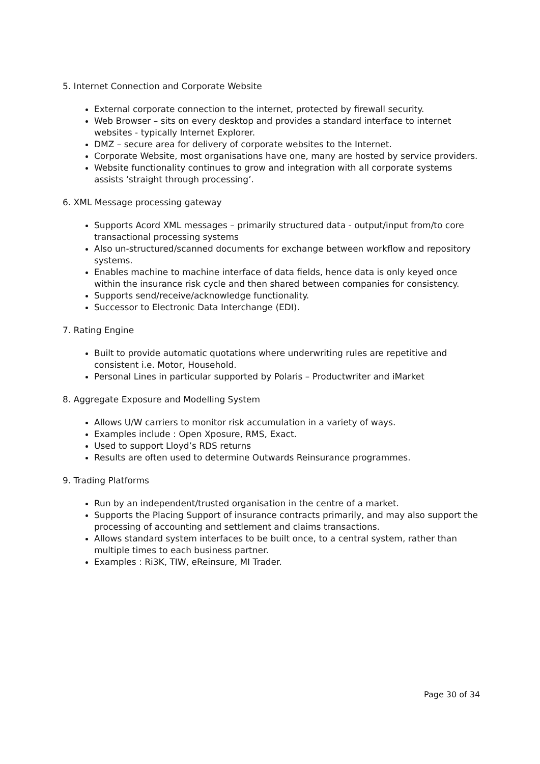5. Internet Connection and Corporate Website
External corporate connection to the internet, protected by firewall security.
Web Browser – sits on every desktop and provides a standard interface to internet websites - typically Internet Explorer.
DMZ – secure area for delivery of corporate websites to the Internet.
Corporate Website, most organisations have one, many are hosted by service providers.
Website functionality continues to grow and integration with all corporate systems assists ‘straight through processing’.
6. XML Message processing gateway
Supports Acord XML messages – primarily structured data - output/input from/to core transactional processing systems
Also un-structured/scanned documents for exchange between workflow and repository systems.
Enables machine to machine interface of data fields, hence data is only keyed once within the insurance risk cycle and then shared between companies for consistency.
Supports send/receive/acknowledge functionality.
Successor to Electronic Data Interchange (EDI).
7. Rating Engine
Built to provide automatic quotations where underwriting rules are repetitive and consistent i.e. Motor, Household.
Personal Lines in particular supported by Polaris – Productwriter and iMarket
8. Aggregate Exposure and Modelling System
Allows U/W carriers to monitor risk accumulation in a variety of ways.
Examples include : Open Xposure, RMS, Exact.
Used to support Lloyd’s RDS returns
Results are often used to determine Outwards Reinsurance programmes.
9. Trading Platforms
Run by an independent/trusted organisation in the centre of a market.
Supports the Placing Support of insurance contracts primarily, and may also support the processing of accounting and settlement and claims transactions.
Allows standard system interfaces to be built once, to a central system, rather than multiple times to each business partner.
Examples : Ri3K, TIW, eReinsure, MI Trader.
Page 30 of 34